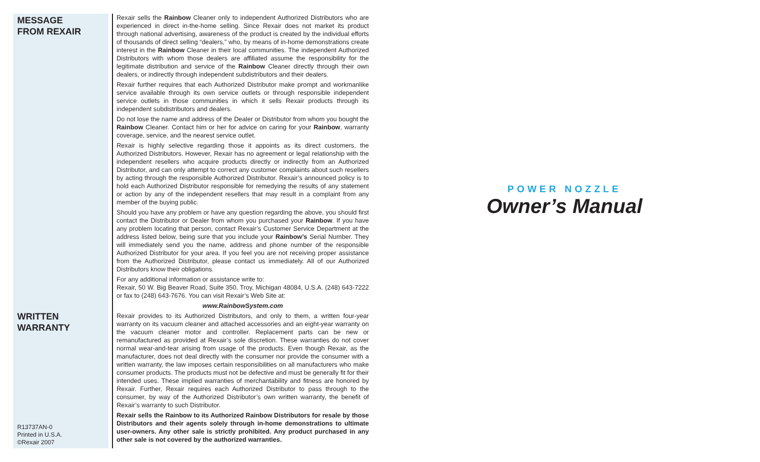MESSAGE
FROM REXAIR
WRITTEN
WARRANTY
R13737AN-0
Printed in U.S.A.
©Rexair 2007
Rexair sells the Rainbow Cleaner only to independent Authorized Distributors who are experienced in direct in-the-home selling. Since Rexair does not market its product through national advertising, awareness of the product is created by the individual efforts of thousands of direct selling “dealers,” who, by means of in-home demonstrations create interest in the Rainbow Cleaner in their local communities. The independent Authorized Distributors with whom those dealers are affiliated assume the responsibility for the legitimate distribution and service of the Rainbow Cleaner directly through their own dealers, or indirectly through independent subdistributors and their dealers.
Rexair further requires that each Authorized Distributor make prompt and workmanlike service available through its own service outlets or through responsible independent service outlets in those communities in which it sells Rexair products through its independent subdistributors and dealers.
Do not lose the name and address of the Dealer or Distributor from whom you bought the Rainbow Cleaner. Contact him or her for advice on caring for your Rainbow, warranty coverage, service, and the nearest service outlet.
Rexair is highly selective regarding those it appoints as its direct customers, the Authorized Distributors. However, Rexair has no agreement or legal relationship with the independent resellers who acquire products directly or indirectly from an Authorized Distributor, and can only attempt to correct any customer complaints about such resellers by acting through the responsible Authorized Distributor. Rexair’s announced policy is to hold each Authorized Distributor responsible for remedying the results of any statement or action by any of the independent resellers that may result in a complaint from any member of the buying public.
Should you have any problem or have any question regarding the above, you should first contact the Distributor or Dealer from whom you purchased your Rainbow. If you have any problem locating that person, contact Rexair’s Customer Service Department at the address listed below, being sure that you include your Rainbow’s Serial Number. They will immediately send you the name, address and phone number of the responsible Authorized Distributor for your area. If you feel you are not receiving proper assistance from the Authorized Distributor, please contact us immediately. All of our Authorized Distributors know their obligations.
For any additional information or assistance write to:
Rexair, 50 W. Big Beaver Road, Suite 350, Troy, Michigan 48084, U.S.A. (248) 643-7222 or fax to (248) 643-7676. You can visit Rexair’s Web Site at:
www.RainbowSystem.com
Rexair provides to its Authorized Distributors, and only to them, a written four-year warranty on its vacuum cleaner and attached accessories and an eight-year warranty on the vacuum cleaner motor and controller. Replacement parts can be new or remanufactured as provided at Rexair’s sole discretion. These warranties do not cover normal wear-and-tear arising from usage of the products. Even though Rexair, as the manufacturer, does not deal directly with the consumer nor provide the consumer with a written warranty, the law imposes certain responsibilities on all manufacturers who make consumer products. The products must not be defective and must be generally fit for their intended uses. These implied warranties of merchantability and fitness are honored by Rexair. Further, Rexair requires each Authorized Distributor to pass through to the consumer, by way of the Authorized Distributor’s own written warranty, the benefit of Rexair’s warranty to such Distributor.
Rexair sells the Rainbow to its Authorized Rainbow Distributors for resale by those Distributors and their agents solely through in-home demonstrations to ultimate user-owners. Any other sale is strictly prohibited. Any product purchased in any other sale is not covered by the authorized warranties.
POWER NOZZLE
Owner’s Manual